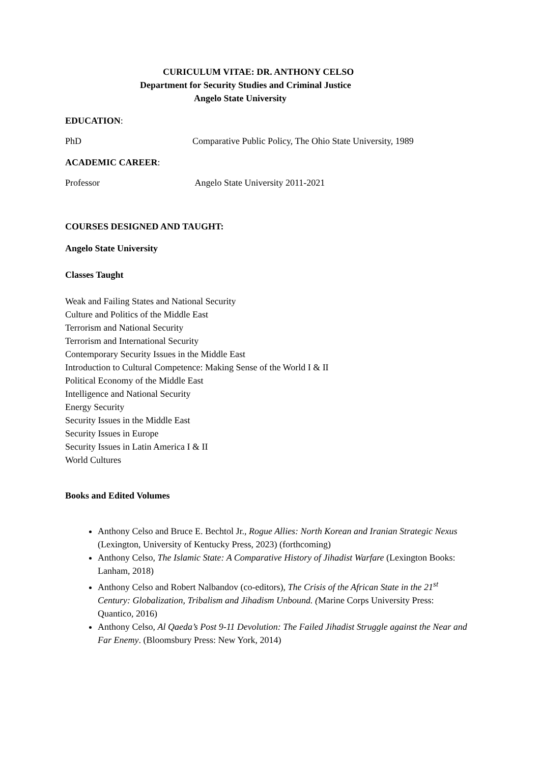CURICULUM VITAE: DR. ANTHONY CELSO
Department for Security Studies and Criminal Justice
Angelo State University
EDUCATION:
PhD Comparative Public Policy, The Ohio State University, 1989
ACADEMIC CAREER:
Professor Angelo State University 2011-2021
COURSES DESIGNED AND TAUGHT:
Angelo State University
Classes Taught
Weak and Failing States and National Security
Culture and Politics of the Middle East
Terrorism and National Security
Terrorism and International Security
Contemporary Security Issues in the Middle East
Introduction to Cultural Competence: Making Sense of the World I & II
Political Economy of the Middle East
Intelligence and National Security
Energy Security
Security Issues in the Middle East
Security Issues in Europe
Security Issues in Latin America I & II
World Cultures
Books and Edited Volumes
Anthony Celso and Bruce E. Bechtol Jr., Rogue Allies: North Korean and Iranian Strategic Nexus (Lexington, University of Kentucky Press, 2023) (forthcoming)
Anthony Celso, The Islamic State: A Comparative History of Jihadist Warfare (Lexington Books: Lanham, 2018)
Anthony Celso and Robert Nalbandov (co-editors), The Crisis of the African State in the 21<sup>st</sup> Century: Globalization, Tribalism and Jihadism Unbound. (Marine Corps University Press: Quantico, 2016)
Anthony Celso, Al Qaeda’s Post 9-11 Devolution: The Failed Jihadist Struggle against the Near and Far Enemy. (Bloomsbury Press: New York, 2014)